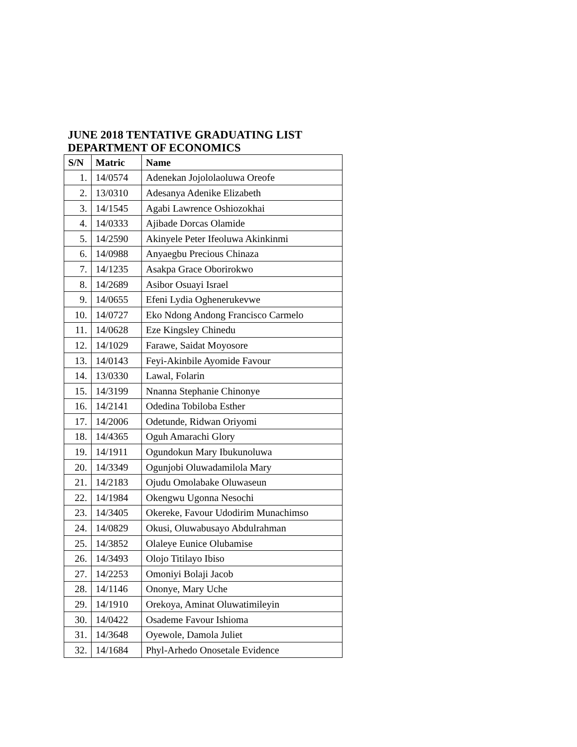JUNE 2018 TENTATIVE GRADUATING LIST
DEPARTMENT OF ECONOMICS
| S/N | Matric | Name |
| --- | --- | --- |
| 1. | 14/0574 | Adenekan Jojololaoluwa Oreofe |
| 2. | 13/0310 | Adesanya Adenike Elizabeth |
| 3. | 14/1545 | Agabi Lawrence Oshiozokhai |
| 4. | 14/0333 | Ajibade Dorcas Olamide |
| 5. | 14/2590 | Akinyele Peter Ifeoluwa Akinkinmi |
| 6. | 14/0988 | Anyaegbu Precious Chinaza |
| 7. | 14/1235 | Asakpa Grace Oborirokwo |
| 8. | 14/2689 | Asibor Osuayi Israel |
| 9. | 14/0655 | Efeni Lydia Oghenerukevwe |
| 10. | 14/0727 | Eko Ndong Andong Francisco Carmelo |
| 11. | 14/0628 | Eze Kingsley Chinedu |
| 12. | 14/1029 | Farawe, Saidat Moyosore |
| 13. | 14/0143 | Feyi-Akinbile Ayomide Favour |
| 14. | 13/0330 | Lawal, Folarin |
| 15. | 14/3199 | Nnanna Stephanie Chinonye |
| 16. | 14/2141 | Odedina Tobiloba Esther |
| 17. | 14/2006 | Odetunde, Ridwan Oriyomi |
| 18. | 14/4365 | Oguh Amarachi Glory |
| 19. | 14/1911 | Ogundokun Mary Ibukunoluwa |
| 20. | 14/3349 | Ogunjobi Oluwadamilola Mary |
| 21. | 14/2183 | Ojudu Omolabake Oluwaseun |
| 22. | 14/1984 | Okengwu Ugonna Nesochi |
| 23. | 14/3405 | Okereke, Favour Udodirim Munachimso |
| 24. | 14/0829 | Okusi, Oluwabusayo Abdulrahman |
| 25. | 14/3852 | Olaleye Eunice Olubamise |
| 26. | 14/3493 | Olojo Titilayo Ibiso |
| 27. | 14/2253 | Omoniyi Bolaji Jacob |
| 28. | 14/1146 | Ononye, Mary Uche |
| 29. | 14/1910 | Orekoya, Aminat Oluwatimileyin |
| 30. | 14/0422 | Osademe Favour Ishioma |
| 31. | 14/3648 | Oyewole, Damola Juliet |
| 32. | 14/1684 | Phyl-Arhedo Onosetale Evidence |